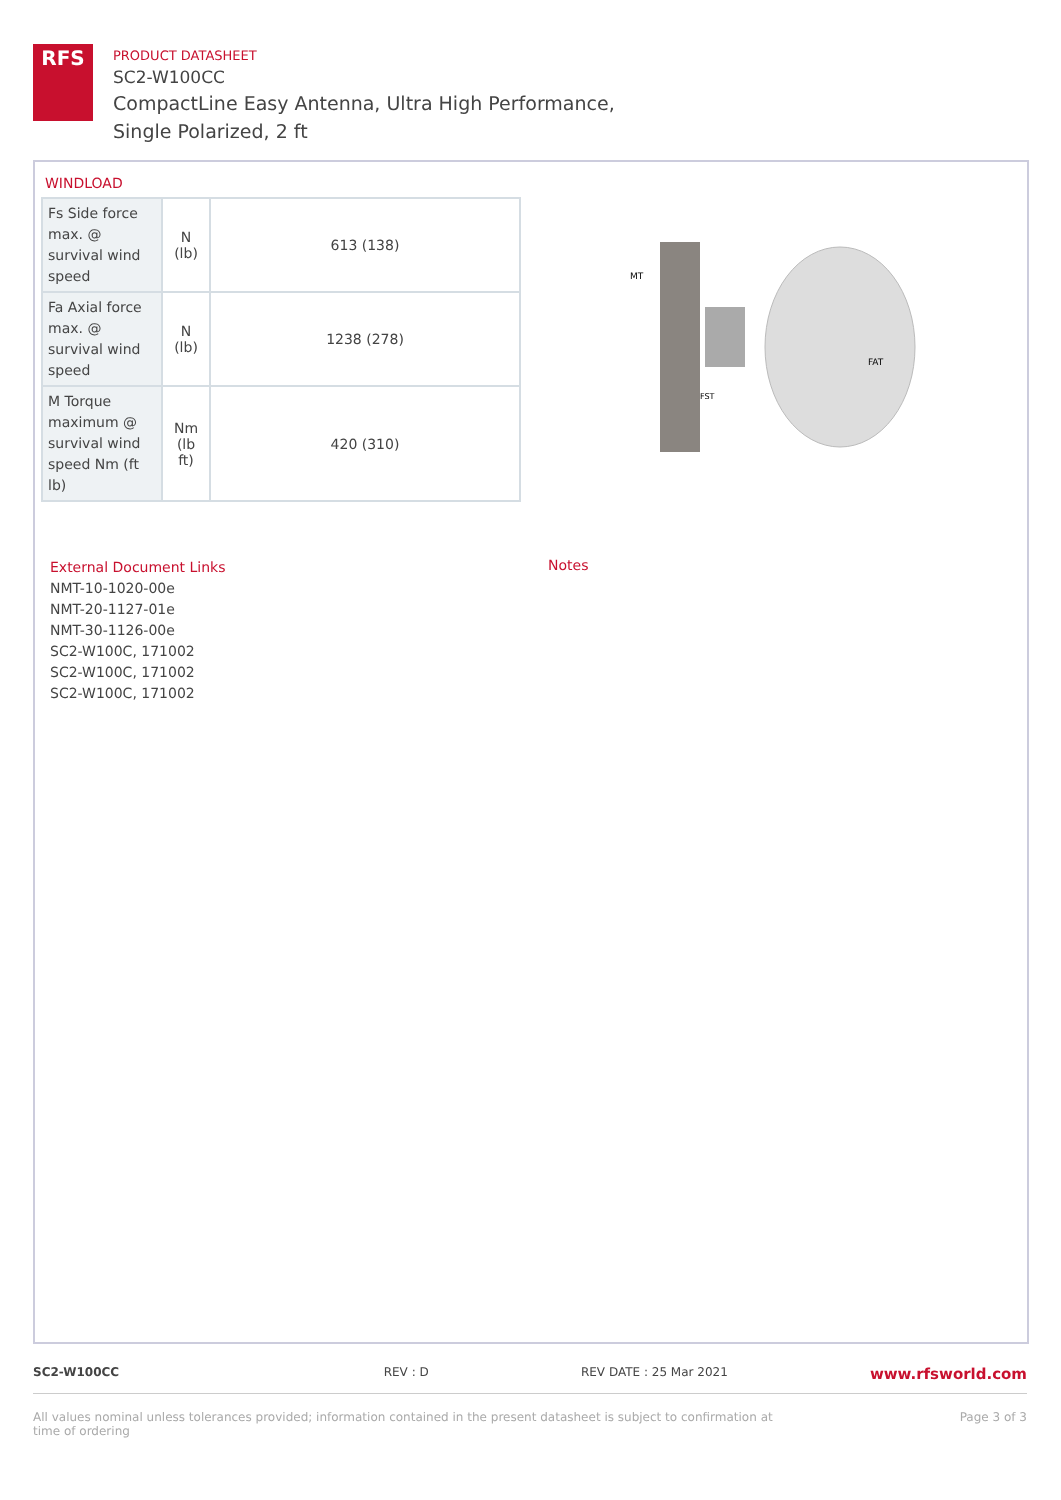RFS
PRODUCT DATASHEET
SC2-W100CC
CompactLine Easy Antenna, Ultra High Performance,
Single Polarized, 2 ft
WINDLOAD
| Fs Side force max. @ survival wind speed | N (lb) | 613 (138) |
| Fa Axial force max. @ survival wind speed | N (lb) | 1238 (278) |
| M Torque maximum @ survival wind speed Nm (ft lb) | Nm (lb ft) | 420 (310) |
MT
FAT
FST
External Document Links
NMT-10-1020-00e
NMT-20-1127-01e
NMT-30-1126-00e
SC2-W100C, 171002
SC2-W100C, 171002
SC2-W100C, 171002
Notes
SC2-W100CC REV : D REV DATE : 25 Mar 2021
www.rfsworld.com
All values nominal unless tolerances provided; information contained in the present datasheet is subject to confirmation at
time of ordering
Page 3 of 3